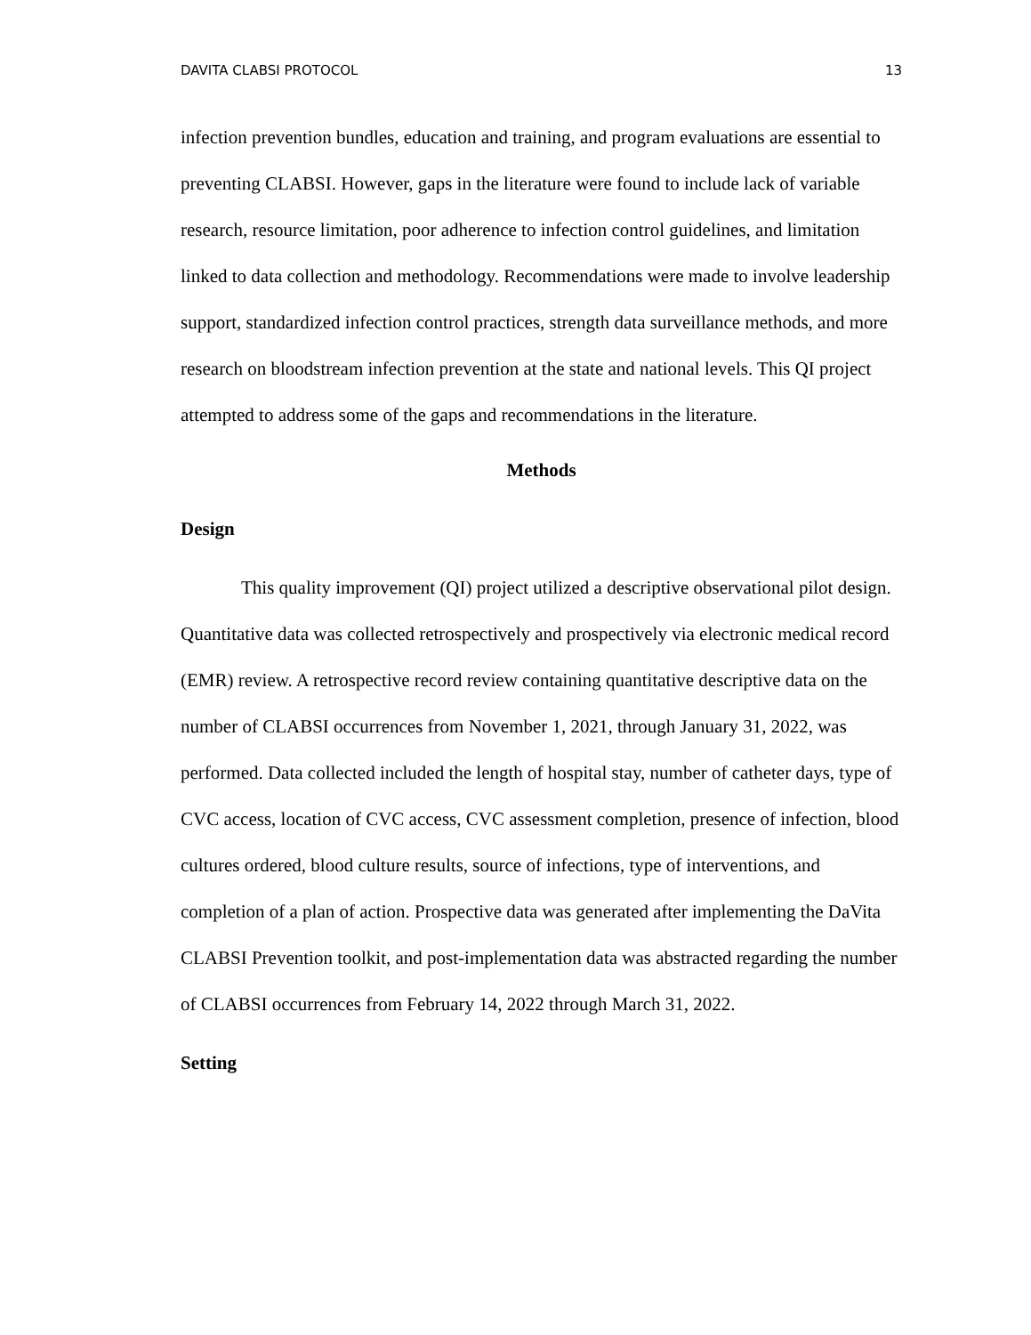DAVITA CLABSI PROTOCOL 13
infection prevention bundles, education and training, and program evaluations are essential to preventing CLABSI. However, gaps in the literature were found to include lack of variable research, resource limitation, poor adherence to infection control guidelines, and limitation linked to data collection and methodology. Recommendations were made to involve leadership support, standardized infection control practices, strength data surveillance methods, and more research on bloodstream infection prevention at the state and national levels. This QI project attempted to address some of the gaps and recommendations in the literature.
Methods
Design
This quality improvement (QI) project utilized a descriptive observational pilot design. Quantitative data was collected retrospectively and prospectively via electronic medical record (EMR) review. A retrospective record review containing quantitative descriptive data on the number of CLABSI occurrences from November 1, 2021, through January 31, 2022, was performed. Data collected included the length of hospital stay, number of catheter days, type of CVC access, location of CVC access, CVC assessment completion, presence of infection, blood cultures ordered, blood culture results, source of infections, type of interventions, and completion of a plan of action. Prospective data was generated after implementing the DaVita CLABSI Prevention toolkit, and post-implementation data was abstracted regarding the number of CLABSI occurrences from February 14, 2022 through March 31, 2022.
Setting